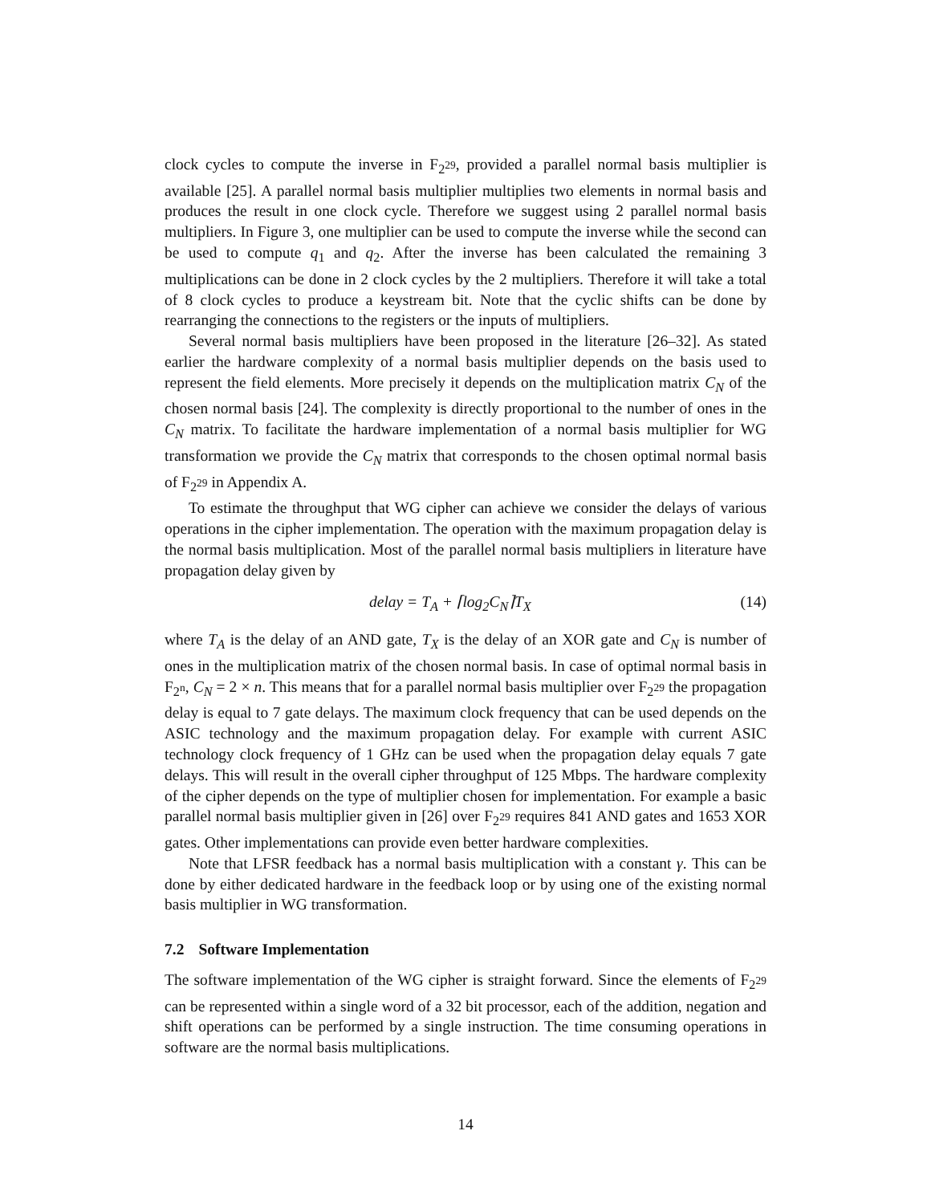clock cycles to compute the inverse in F<sub>2<sup>29</sup></sub>, provided a parallel normal basis multiplier is available [25]. A parallel normal basis multiplier multiplies two elements in normal basis and produces the result in one clock cycle. Therefore we suggest using 2 parallel normal basis multipliers. In Figure 3, one multiplier can be used to compute the inverse while the second can be used to compute q<sub>1</sub> and q<sub>2</sub>. After the inverse has been calculated the remaining 3 multiplications can be done in 2 clock cycles by the 2 multipliers. Therefore it will take a total of 8 clock cycles to produce a keystream bit. Note that the cyclic shifts can be done by rearranging the connections to the registers or the inputs of multipliers.
Several normal basis multipliers have been proposed in the literature [26–32]. As stated earlier the hardware complexity of a normal basis multiplier depends on the basis used to represent the field elements. More precisely it depends on the multiplication matrix C<sub>N</sub> of the chosen normal basis [24]. The complexity is directly proportional to the number of ones in the C<sub>N</sub> matrix. To facilitate the hardware implementation of a normal basis multiplier for WG transformation we provide the C<sub>N</sub> matrix that corresponds to the chosen optimal normal basis of F<sub>2<sup>29</sup></sub> in Appendix A.
To estimate the throughput that WG cipher can achieve we consider the delays of various operations in the cipher implementation. The operation with the maximum propagation delay is the normal basis multiplication. Most of the parallel normal basis multipliers in literature have propagation delay given by
delay = T<sub>A</sub> + ⌈log<sub>2</sub>C<sub>N</sub>⌉T<sub>X</sub> (14)
where T<sub>A</sub> is the delay of an AND gate, T<sub>X</sub> is the delay of an XOR gate and C<sub>N</sub> is number of ones in the multiplication matrix of the chosen normal basis. In case of optimal normal basis in F<sub>2<sup>n</sup></sub>, C<sub>N</sub> = 2 × n. This means that for a parallel normal basis multiplier over F<sub>2<sup>29</sup></sub> the propagation delay is equal to 7 gate delays. The maximum clock frequency that can be used depends on the ASIC technology and the maximum propagation delay. For example with current ASIC technology clock frequency of 1 GHz can be used when the propagation delay equals 7 gate delays. This will result in the overall cipher throughput of 125 Mbps. The hardware complexity of the cipher depends on the type of multiplier chosen for implementation. For example a basic parallel normal basis multiplier given in [26] over F<sub>2<sup>29</sup></sub> requires 841 AND gates and 1653 XOR gates. Other implementations can provide even better hardware complexities.
Note that LFSR feedback has a normal basis multiplication with a constant γ. This can be done by either dedicated hardware in the feedback loop or by using one of the existing normal basis multiplier in WG transformation.
7.2 Software Implementation
The software implementation of the WG cipher is straight forward. Since the elements of F<sub>2<sup>29</sup></sub> can be represented within a single word of a 32 bit processor, each of the addition, negation and shift operations can be performed by a single instruction. The time consuming operations in software are the normal basis multiplications.
14